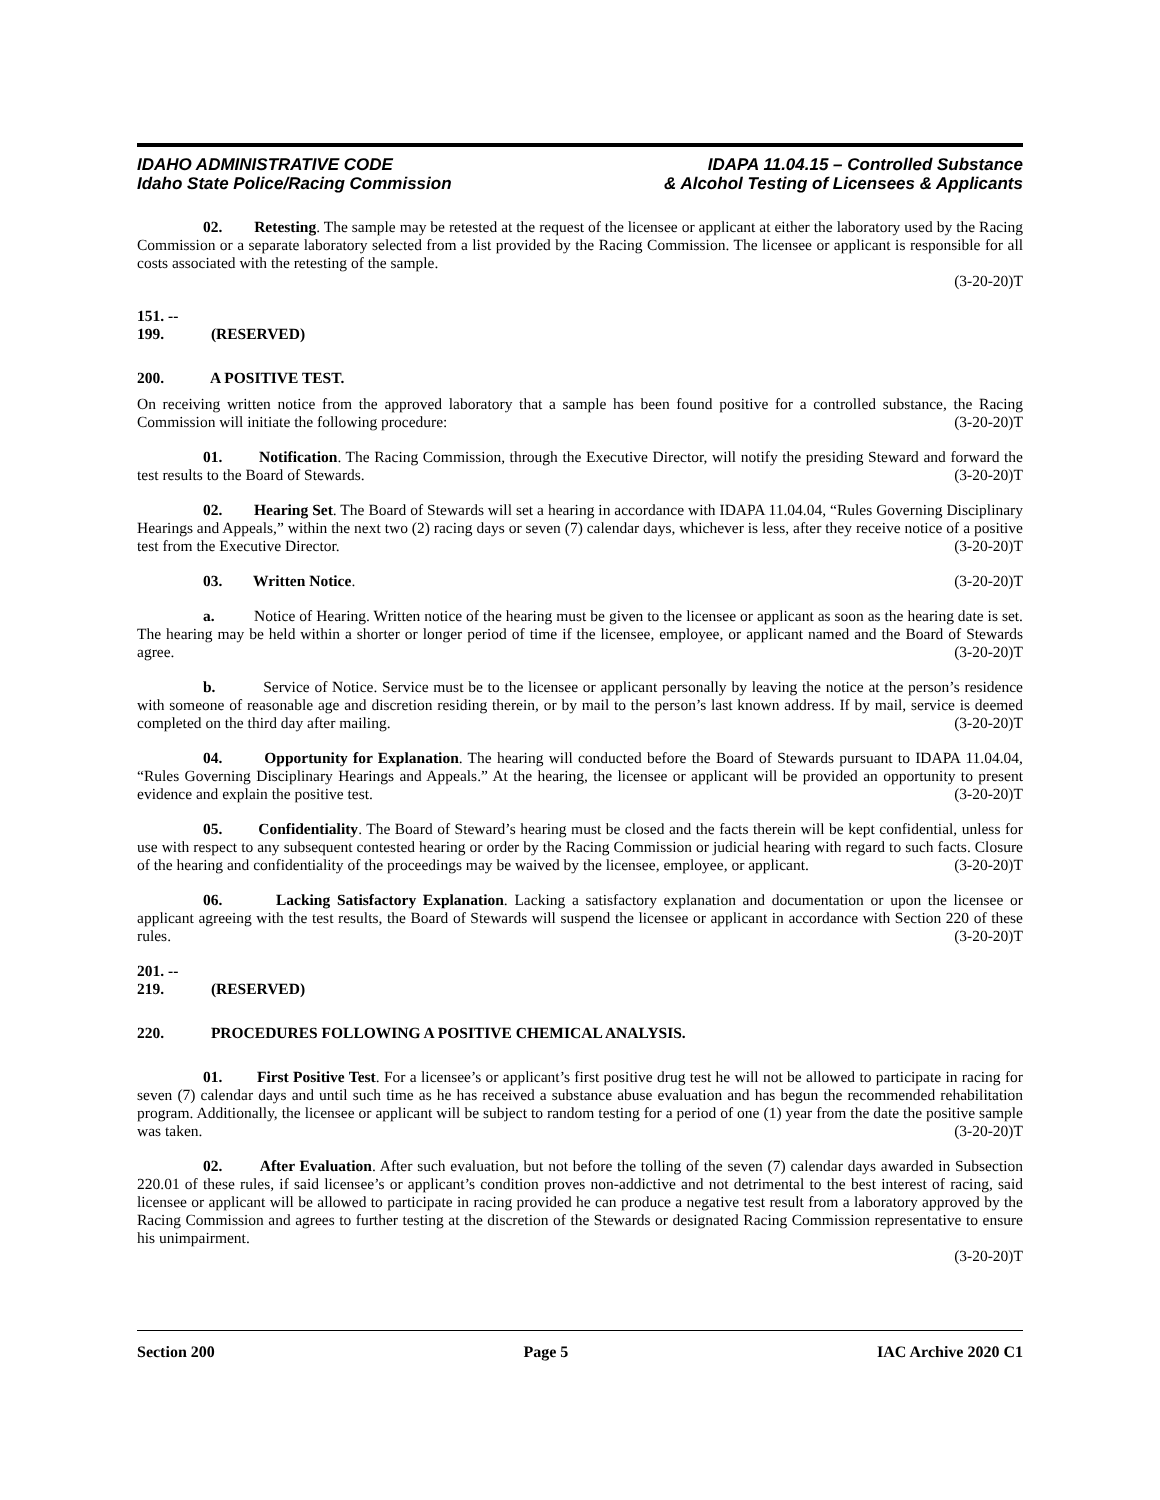IDAHO ADMINISTRATIVE CODE
Idaho State Police/Racing Commission
IDAPA 11.04.15 – Controlled Substance
& Alcohol Testing of Licensees & Applicants
02. Retesting. The sample may be retested at the request of the licensee or applicant at either the laboratory used by the Racing Commission or a separate laboratory selected from a list provided by the Racing Commission. The licensee or applicant is responsible for all costs associated with the retesting of the sample.
(3-20-20)T
151. -- 199. (RESERVED)
200. A POSITIVE TEST.
On receiving written notice from the approved laboratory that a sample has been found positive for a controlled substance, the Racing Commission will initiate the following procedure: (3-20-20)T
01. Notification. The Racing Commission, through the Executive Director, will notify the presiding Steward and forward the test results to the Board of Stewards. (3-20-20)T
02. Hearing Set. The Board of Stewards will set a hearing in accordance with IDAPA 11.04.04, “Rules Governing Disciplinary Hearings and Appeals,” within the next two (2) racing days or seven (7) calendar days, whichever is less, after they receive notice of a positive test from the Executive Director. (3-20-20)T
03. Written Notice. (3-20-20)T
a. Notice of Hearing. Written notice of the hearing must be given to the licensee or applicant as soon as the hearing date is set. The hearing may be held within a shorter or longer period of time if the licensee, employee, or applicant named and the Board of Stewards agree. (3-20-20)T
b. Service of Notice. Service must be to the licensee or applicant personally by leaving the notice at the person’s residence with someone of reasonable age and discretion residing therein, or by mail to the person’s last known address. If by mail, service is deemed completed on the third day after mailing. (3-20-20)T
04. Opportunity for Explanation. The hearing will conducted before the Board of Stewards pursuant to IDAPA 11.04.04, “Rules Governing Disciplinary Hearings and Appeals.” At the hearing, the licensee or applicant will be provided an opportunity to present evidence and explain the positive test. (3-20-20)T
05. Confidentiality. The Board of Steward’s hearing must be closed and the facts therein will be kept confidential, unless for use with respect to any subsequent contested hearing or order by the Racing Commission or judicial hearing with regard to such facts. Closure of the hearing and confidentiality of the proceedings may be waived by the licensee, employee, or applicant. (3-20-20)T
06. Lacking Satisfactory Explanation. Lacking a satisfactory explanation and documentation or upon the licensee or applicant agreeing with the test results, the Board of Stewards will suspend the licensee or applicant in accordance with Section 220 of these rules. (3-20-20)T
201. -- 219. (RESERVED)
220. PROCEDURES FOLLOWING A POSITIVE CHEMICAL ANALYSIS.
01. First Positive Test. For a licensee’s or applicant’s first positive drug test he will not be allowed to participate in racing for seven (7) calendar days and until such time as he has received a substance abuse evaluation and has begun the recommended rehabilitation program. Additionally, the licensee or applicant will be subject to random testing for a period of one (1) year from the date the positive sample was taken. (3-20-20)T
02. After Evaluation. After such evaluation, but not before the tolling of the seven (7) calendar days awarded in Subsection 220.01 of these rules, if said licensee’s or applicant’s condition proves non-addictive and not detrimental to the best interest of racing, said licensee or applicant will be allowed to participate in racing provided he can produce a negative test result from a laboratory approved by the Racing Commission and agrees to further testing at the discretion of the Stewards or designated Racing Commission representative to ensure his unimpairment.
(3-20-20)T
Section 200 Page 5 IAC Archive 2020 C1